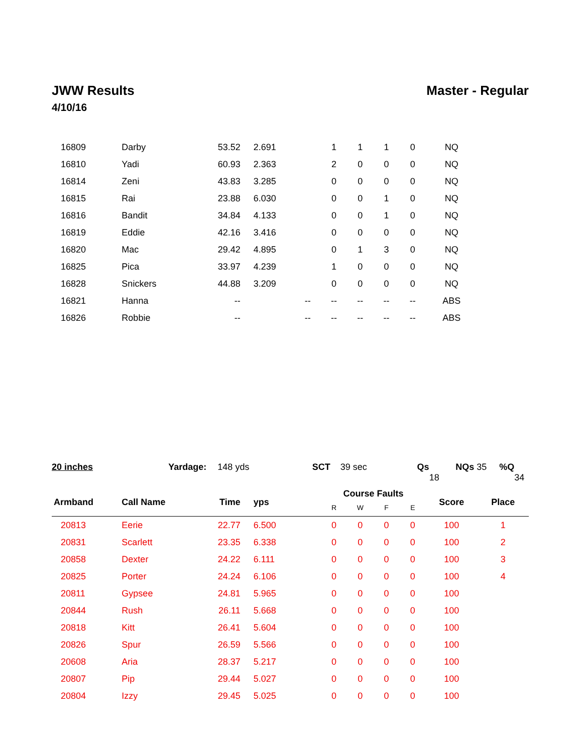JWW Results Master - Regular
4/10/16
| 16809 | Darby | 53.52 | 2.691 | | 1 | 1 | 1 | 0 | NQ | |
| 16810 | Yadi | 60.93 | 2.363 | | 2 | 0 | 0 | 0 | NQ | |
| 16814 | Zeni | 43.83 | 3.285 | | 0 | 0 | 0 | 0 | NQ | |
| 16815 | Rai | 23.88 | 6.030 | | 0 | 0 | 1 | 0 | NQ | |
| 16816 | Bandit | 34.84 | 4.133 | | 0 | 0 | 1 | 0 | NQ | |
| 16819 | Eddie | 42.16 | 3.416 | | 0 | 0 | 0 | 0 | NQ | |
| 16820 | Mac | 29.42 | 4.895 | | 0 | 1 | 3 | 0 | NQ | |
| 16825 | Pica | 33.97 | 4.239 | | 1 | 0 | 0 | 0 | NQ | |
| 16828 | Snickers | 44.88 | 3.209 | | 0 | 0 | 0 | 0 | NQ | |
| 16821 | Hanna | -- | | -- | -- | -- | -- | -- | ABS | |
| 16826 | Robbie | -- | | -- | -- | -- | -- | -- | ABS | |
20 inches Yardage: 148 yds SCT 39 sec Qs 18 NQs 35 %Q 34
| Armband | Call Name | Time | yps | | Course Faults | | | | Score | Place |
| --- | --- | --- | --- | --- | --- | --- | --- | --- | --- | --- |
| | | | | | R | W | F | E | | |
| 20813 | Eerie | 22.77 | 6.500 | | 0 | 0 | 0 | 0 | 100 | 1 |
| 20831 | Scarlett | 23.35 | 6.338 | | 0 | 0 | 0 | 0 | 100 | 2 |
| 20858 | Dexter | 24.22 | 6.111 | | 0 | 0 | 0 | 0 | 100 | 3 |
| 20825 | Porter | 24.24 | 6.106 | | 0 | 0 | 0 | 0 | 100 | 4 |
| 20811 | Gypsee | 24.81 | 5.965 | | 0 | 0 | 0 | 0 | 100 | |
| 20844 | Rush | 26.11 | 5.668 | | 0 | 0 | 0 | 0 | 100 | |
| 20818 | Kitt | 26.41 | 5.604 | | 0 | 0 | 0 | 0 | 100 | |
| 20826 | Spur | 26.59 | 5.566 | | 0 | 0 | 0 | 0 | 100 | |
| 20608 | Aria | 28.37 | 5.217 | | 0 | 0 | 0 | 0 | 100 | |
| 20807 | Pip | 29.44 | 5.027 | | 0 | 0 | 0 | 0 | 100 | |
| 20804 | Izzy | 29.45 | 5.025 | | 0 | 0 | 0 | 0 | 100 | |